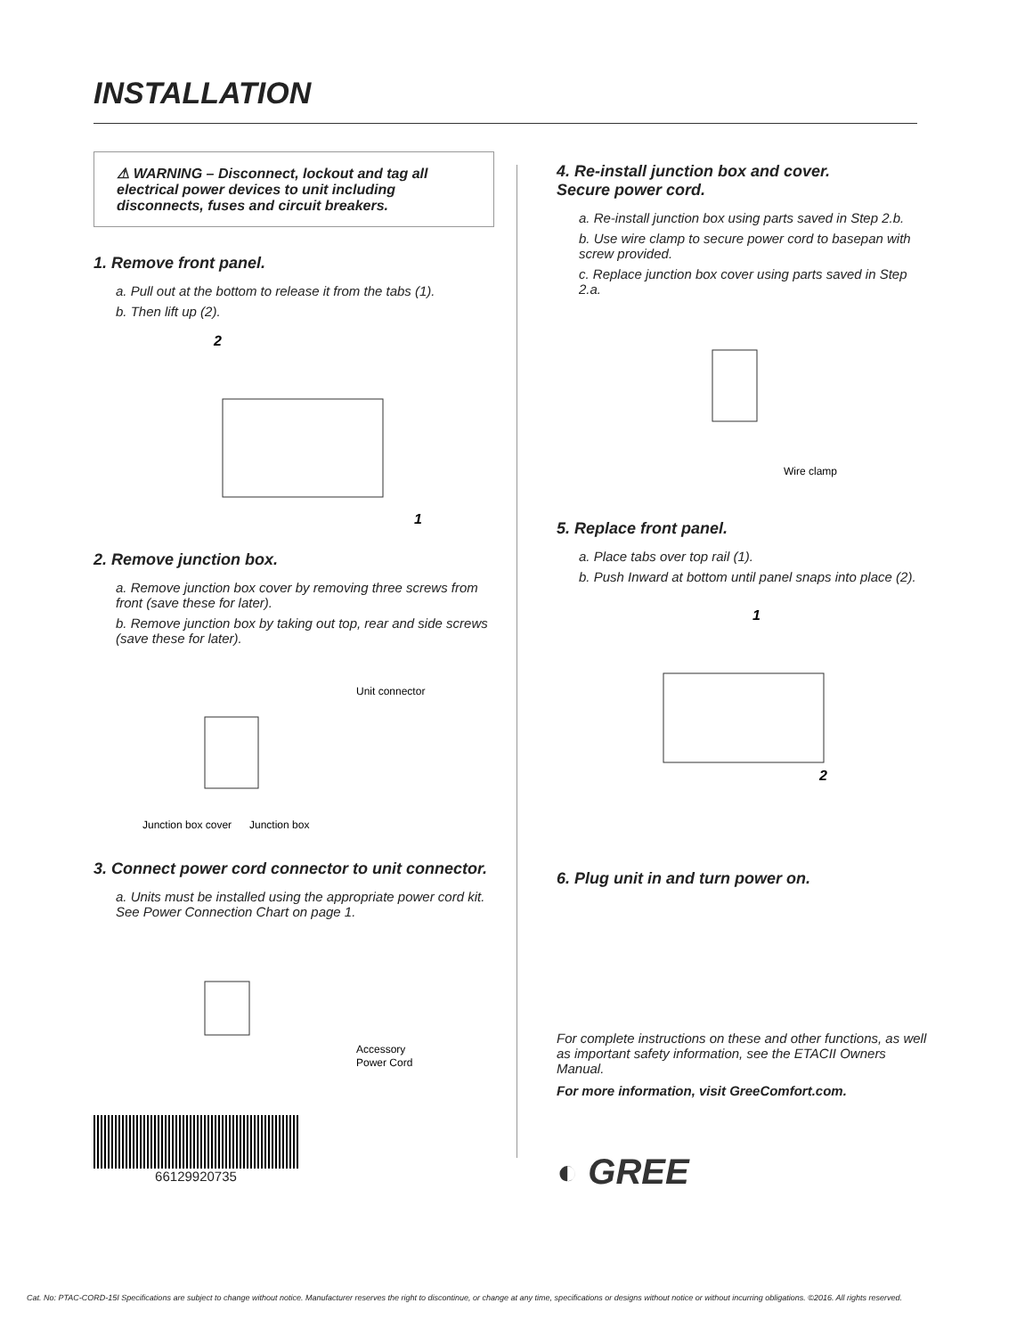INSTALLATION
⚠ WARNING – Disconnect, lockout and tag all electrical power devices to unit including disconnects, fuses and circuit breakers.
1. Remove front panel.
a. Pull out at the bottom to release it from the tabs (1).
b. Then lift up (2).
2
1
2. Remove junction box.
a. Remove junction box cover by removing three screws from front (save these for later).
b. Remove junction box by taking out top, rear and side screws (save these for later).
Unit connector
Junction box cover
Junction box
3. Connect power cord connector to unit connector.
a. Units must be installed using the appropriate power cord kit. See Power Connection Chart on page 1.
Accessory
Power Cord
66129920735
4. Re-install junction box and cover.
Secure power cord.
a. Re-install junction box using parts saved in Step 2.b.
b. Use wire clamp to secure power cord to basepan with screw provided.
c. Replace junction box cover using parts saved in Step 2.a.
Wire clamp
5. Replace front panel.
a. Place tabs over top rail (1).
b. Push Inward at bottom until panel snaps into place (2).
1
2
6. Plug unit in and turn power on.
For complete instructions on these and other functions, as well as important safety information, see the ETACII Owners Manual.
For more information, visit GreeComfort.com.
◐ GREE
Cat. No: PTAC-CORD-15I Specifications are subject to change without notice. Manufacturer reserves the right to discontinue, or change at any time, specifications or designs without notice or without incurring obligations. ©2016. All rights reserved.